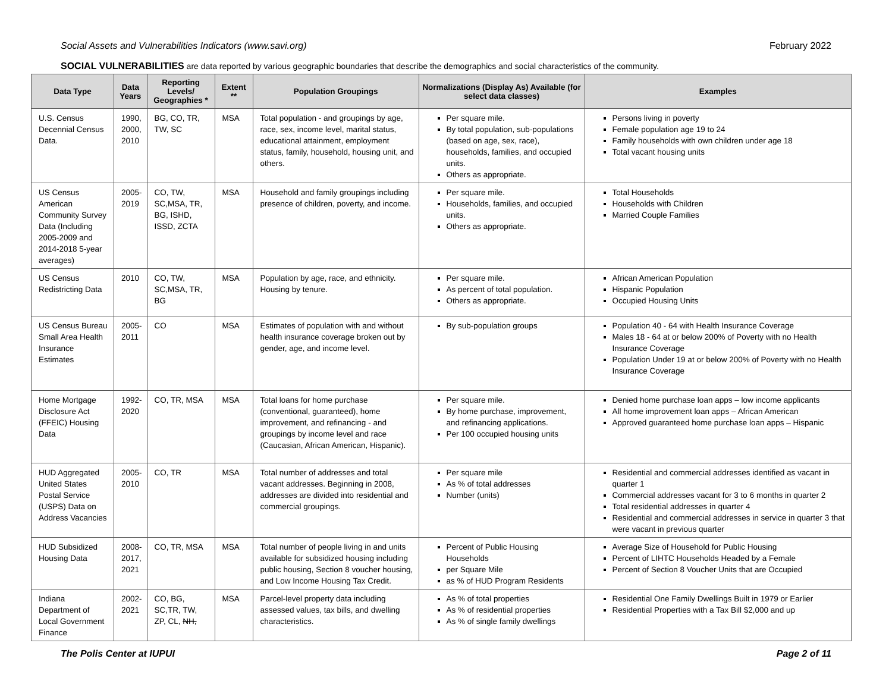Social Assets and Vulnerabilities Indicators (www.savi.org) February 2022
SOCIAL VULNERABILITIES are data reported by various geographic boundaries that describe the demographics and social characteristics of the community.
| Data Type | Data Years | Reporting Levels/ Geographies * | Extent ** | Population Groupings | Normalizations (Display As) Available (for select data classes) | Examples |
| --- | --- | --- | --- | --- | --- | --- |
| U.S. Census Decennial Census Data. | 1990, 2000, 2010 | BG, CO, TR, TW, SC | MSA | Total population - and groupings by age, race, sex, income level, marital status, educational attainment, employment status, family, household, housing unit, and others. | Per square mile. By total population, sub-populations (based on age, sex, race), households, families, and occupied units. Others as appropriate. | Persons living in poverty Female population age 19 to 24 Family households with own children under age 18 Total vacant housing units |
| US Census American Community Survey Data (Including 2005-2009 and 2014-2018 5-year averages) | 2005-2019 | CO, TW, SC,MSA, TR, BG, ISHD, ISSD, ZCTA | MSA | Household and family groupings including presence of children, poverty, and income. | Per square mile. Households, families, and occupied units. Others as appropriate. | Total Households Households with Children Married Couple Families |
| US Census Redistricting Data | 2010 | CO, TW, SC,MSA, TR, BG | MSA | Population by age, race, and ethnicity. Housing by tenure. | Per square mile. As percent of total population. Others as appropriate. | African American Population Hispanic Population Occupied Housing Units |
| US Census Bureau Small Area Health Insurance Estimates | 2005-2011 | CO | MSA | Estimates of population with and without health insurance coverage broken out by gender, age, and income level. | By sub-population groups | Population 40 - 64 with Health Insurance Coverage Males 18 - 64 at or below 200% of Poverty with no Health Insurance Coverage Population Under 19 at or below 200% of Poverty with no Health Insurance Coverage |
| Home Mortgage Disclosure Act (FFEIC) Housing Data | 1992-2020 | CO, TR, MSA | MSA | Total loans for home purchase (conventional, guaranteed), home improvement, and refinancing - and groupings by income level and race (Caucasian, African American, Hispanic). | Per square mile. By home purchase, improvement, and refinancing applications. Per 100 occupied housing units | Denied home purchase loan apps – low income applicants All home improvement loan apps – African American Approved guaranteed home purchase loan apps – Hispanic |
| HUD Aggregated United States Postal Service (USPS) Data on Address Vacancies | 2005-2010 | CO, TR | MSA | Total number of addresses and total vacant addresses. Beginning in 2008, addresses are divided into residential and commercial groupings. | Per square mile As % of total addresses Number (units) | Residential and commercial addresses identified as vacant in quarter 1 Commercial addresses vacant for 3 to 6 months in quarter 2 Total residential addresses in quarter 4 Residential and commercial addresses in service in quarter 3 that were vacant in previous quarter |
| HUD Subsidized Housing Data | 2008-2017, 2021 | CO, TR, MSA | MSA | Total number of people living in and units available for subsidized housing including public housing, Section 8 voucher housing, and Low Income Housing Tax Credit. | Percent of Public Housing Households per Square Mile as % of HUD Program Residents | Average Size of Household for Public Housing Percent of LIHTC Households Headed by a Female Percent of Section 8 Voucher Units that are Occupied |
| Indiana Department of Local Government Finance | 2002-2021 | CO, BG, SC,TR, TW, ZP, CL, NH, | MSA | Parcel-level property data including assessed values, tax bills, and dwelling characteristics. | As % of total properties As % of residential properties As % of single family dwellings | Residential One Family Dwellings Built in 1979 or Earlier Residential Properties with a Tax Bill $2,000 and up |
The Polis Center at IUPUI Page 2 of 11